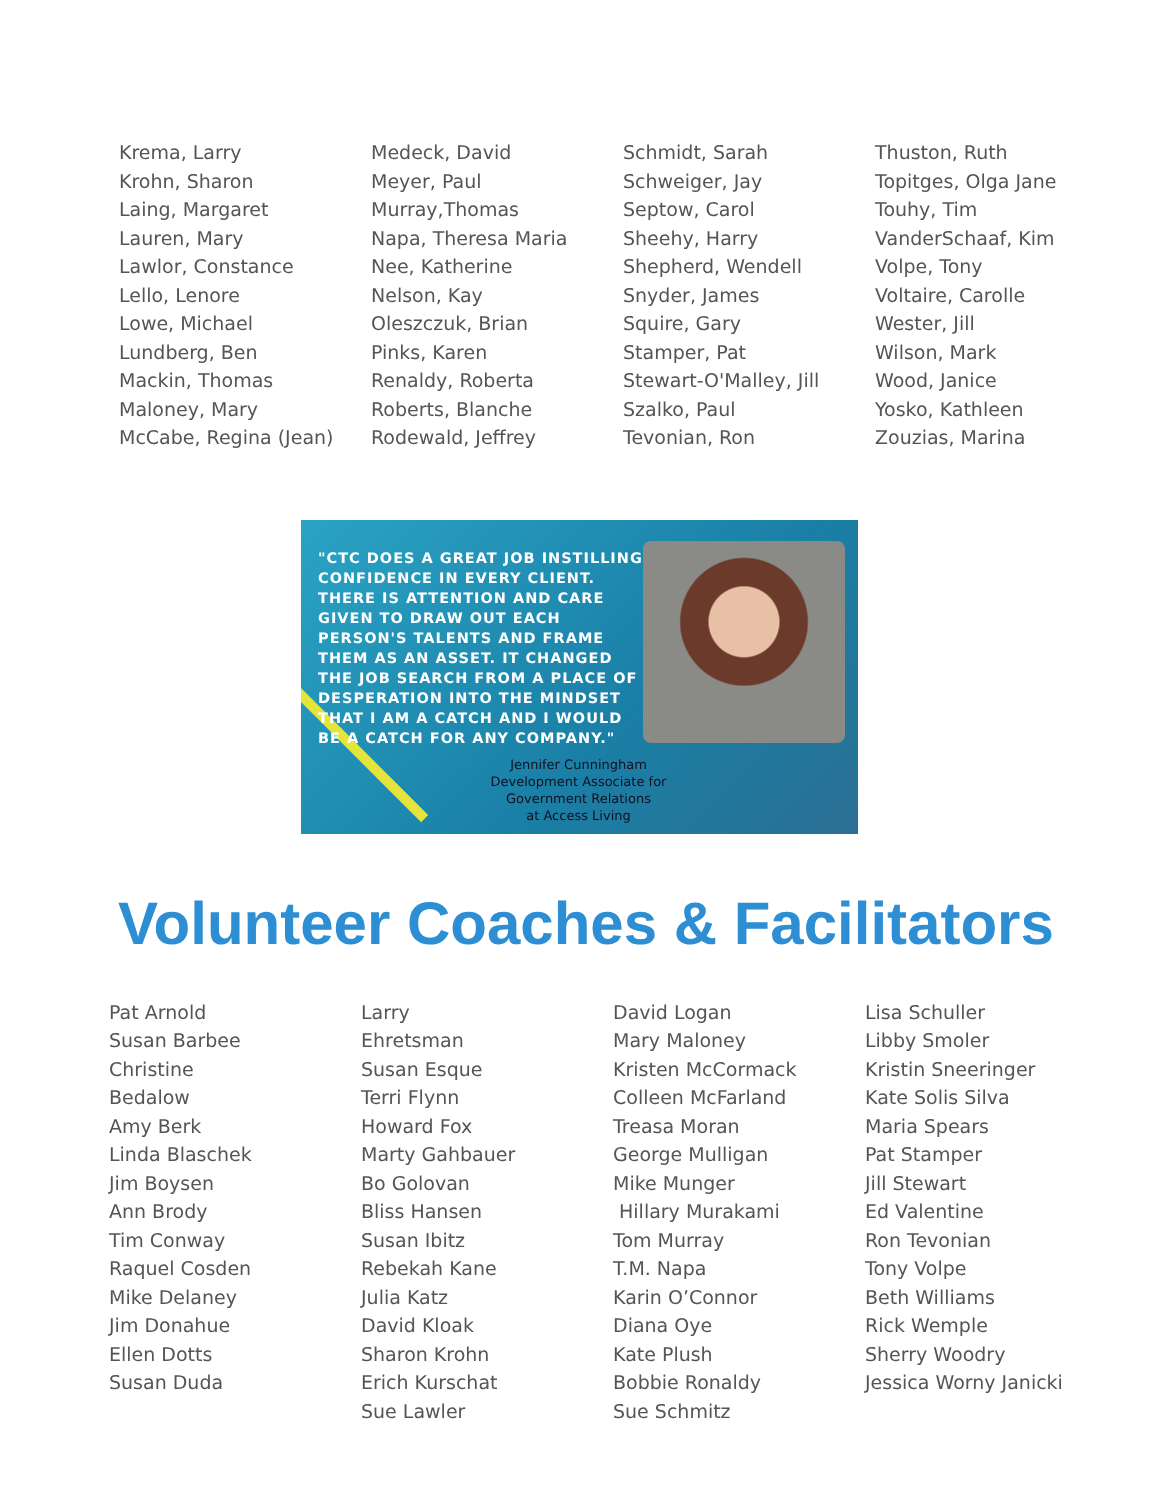Krema, Larry
Krohn, Sharon
Laing, Margaret
Lauren, Mary
Lawlor, Constance
Lello, Lenore
Lowe, Michael
Lundberg, Ben
Mackin, Thomas
Maloney, Mary
McCabe, Regina (Jean)
Medeck, David
Meyer, Paul
Murray,Thomas
Napa, Theresa Maria
Nee, Katherine
Nelson, Kay
Oleszczuk, Brian
Pinks, Karen
Renaldy, Roberta
Roberts, Blanche
Rodewald, Jeffrey
Schmidt, Sarah
Schweiger, Jay
Septow, Carol
Sheehy, Harry
Shepherd, Wendell
Snyder, James
Squire, Gary
Stamper, Pat
Stewart-O'Malley, Jill
Szalko, Paul
Tevonian, Ron
Thuston, Ruth
Topitges, Olga Jane
Touhy, Tim
VanderSchaaf, Kim
Volpe, Tony
Voltaire, Carolle
Wester, Jill
Wilson, Mark
Wood, Janice
Yosko, Kathleen
Zouzias, Marina
"CTC DOES A GREAT JOB INSTILLING CONFIDENCE IN EVERY CLIENT. THERE IS ATTENTION AND CARE GIVEN TO DRAW OUT EACH PERSON'S TALENTS AND FRAME THEM AS AN ASSET. IT CHANGED THE JOB SEARCH FROM A PLACE OF DESPERATION INTO THE MINDSET THAT I AM A CATCH AND I WOULD BE A CATCH FOR ANY COMPANY."
Jennifer Cunningham
Development Associate for
Government Relations
at Access Living
Volunteer Coaches & Facilitators
Pat Arnold
Susan Barbee
Christine
Bedalow
Amy Berk
Linda Blaschek
Jim Boysen
Ann Brody
Tim Conway
Raquel Cosden
Mike Delaney
Jim Donahue
Ellen Dotts
Susan Duda
Larry
Ehretsman
Susan Esque
Terri Flynn
Howard Fox
Marty Gahbauer
Bo Golovan
Bliss Hansen
Susan Ibitz
Rebekah Kane
Julia Katz
David Kloak
Sharon Krohn
Erich Kurschat
Sue Lawler
David Logan
Mary Maloney
Kristen McCormack
Colleen McFarland
Treasa Moran
George Mulligan
Mike Munger
Hillary Murakami
Tom Murray
T.M. Napa
Karin O’Connor
Diana Oye
Kate Plush
Bobbie Ronaldy
Sue Schmitz
Lisa Schuller
Libby Smoler
Kristin Sneeringer
Kate Solis Silva
Maria Spears
Pat Stamper
Jill Stewart
Ed Valentine
Ron Tevonian
Tony Volpe
Beth Williams
Rick Wemple
Sherry Woodry
Jessica Worny Janicki